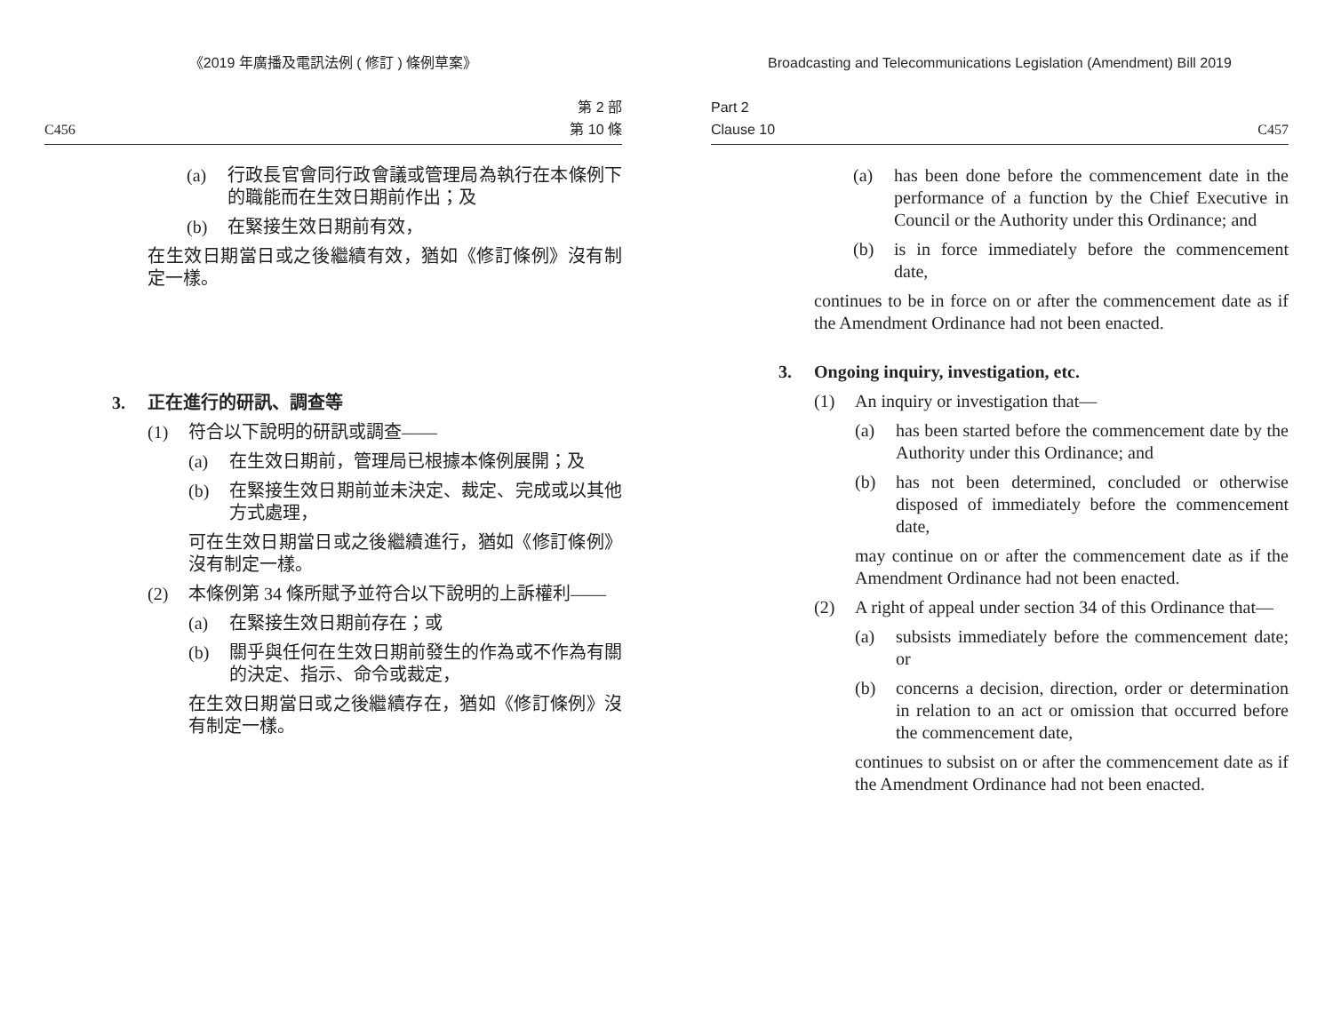《2019 年廣播及電訊法例 ( 修訂 ) 條例草案》
C456 第 2 部
第 10 條
(a) 行政長官會同行政會議或管理局為執行在本條例下的職能而在生效日期前作出；及
(b) 在緊接生效日期前有效，
在生效日期當日或之後繼續有效，猶如《修訂條例》沒有制定一樣。
3. 正在進行的研訊、調查等
(1) 符合以下說明的研訊或調查——
(a) 在生效日期前，管理局已根據本條例展開；及
(b) 在緊接生效日期前並未決定、裁定、完成或以其他方式處理，
可在生效日期當日或之後繼續進行，猶如《修訂條例》沒有制定一樣。
(2) 本條例第 34 條所賦予並符合以下說明的上訴權利——
(a) 在緊接生效日期前存在；或
(b) 關乎與任何在生效日期前發生的作為或不作為有關的決定、指示、命令或裁定，
在生效日期當日或之後繼續存在，猶如《修訂條例》沒有制定一樣。
Broadcasting and Telecommunications Legislation (Amendment) Bill 2019
Part 2
Clause 10 C457
(a) has been done before the commencement date in the performance of a function by the Chief Executive in Council or the Authority under this Ordinance; and
(b) is in force immediately before the commencement date,
continues to be in force on or after the commencement date as if the Amendment Ordinance had not been enacted.
3. Ongoing inquiry, investigation, etc.
(1) An inquiry or investigation that—
(a) has been started before the commencement date by the Authority under this Ordinance; and
(b) has not been determined, concluded or otherwise disposed of immediately before the commencement date,
may continue on or after the commencement date as if the Amendment Ordinance had not been enacted.
(2) A right of appeal under section 34 of this Ordinance that—
(a) subsists immediately before the commencement date; or
(b) concerns a decision, direction, order or determination in relation to an act or omission that occurred before the commencement date,
continues to subsist on or after the commencement date as if the Amendment Ordinance had not been enacted.